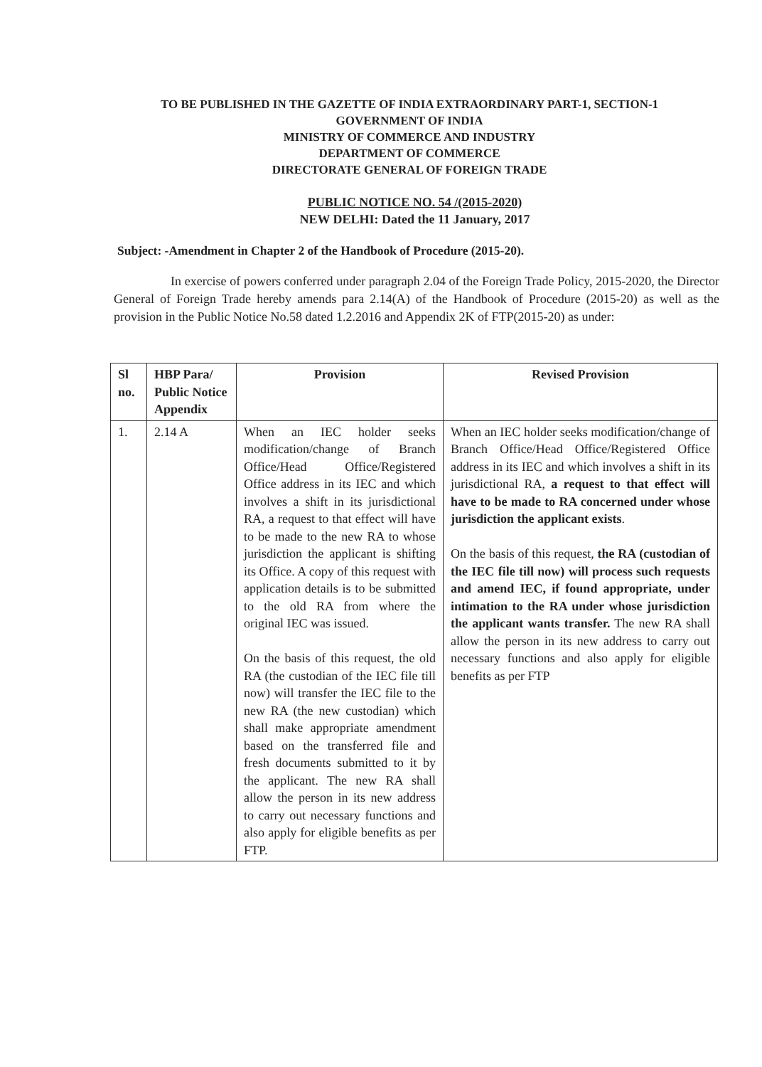TO BE PUBLISHED IN THE GAZETTE OF INDIA EXTRAORDINARY PART-1, SECTION-1
GOVERNMENT OF INDIA
MINISTRY OF COMMERCE AND INDUSTRY
DEPARTMENT OF COMMERCE
DIRECTORATE GENERAL OF FOREIGN TRADE
PUBLIC NOTICE NO. 54 /(2015-2020)
NEW DELHI: Dated the 11 January, 2017
Subject: -Amendment in Chapter 2 of the Handbook of Procedure (2015-20).
In exercise of powers conferred under paragraph 2.04 of the Foreign Trade Policy, 2015-2020, the Director General of Foreign Trade hereby amends para 2.14(A) of the Handbook of Procedure (2015-20) as well as the provision in the Public Notice No.58 dated 1.2.2016 and Appendix 2K of FTP(2015-20) as under:
| Sl no. | HBP Para/ Public Notice Appendix | Provision | Revised Provision |
| --- | --- | --- | --- |
| 1. | 2.14 A | When an IEC holder seeks modification/change of Branch Office/Head Office/Registered Office address in its IEC and which involves a shift in its jurisdictional RA, a request to that effect will have to be made to the new RA to whose jurisdiction the applicant is shifting its Office. A copy of this request with application details is to be submitted to the old RA from where the original IEC was issued. On the basis of this request, the old RA (the custodian of the IEC file till now) will transfer the IEC file to the new RA (the new custodian) which shall make appropriate amendment based on the transferred file and fresh documents submitted to it by the applicant. The new RA shall allow the person in its new address to carry out necessary functions and also apply for eligible benefits as per FTP. | When an IEC holder seeks modification/change of Branch Office/Head Office/Registered Office address in its IEC and which involves a shift in its jurisdictional RA, a request to that effect will have to be made to RA concerned under whose jurisdiction the applicant exists . On the basis of this request, the RA (custodian of the IEC file till now) will process such requests and amend IEC, if found appropriate, under intimation to the RA under whose jurisdiction the applicant wants transfer. The new RA shall allow the person in its new address to carry out necessary functions and also apply for eligible benefits as per FTP |